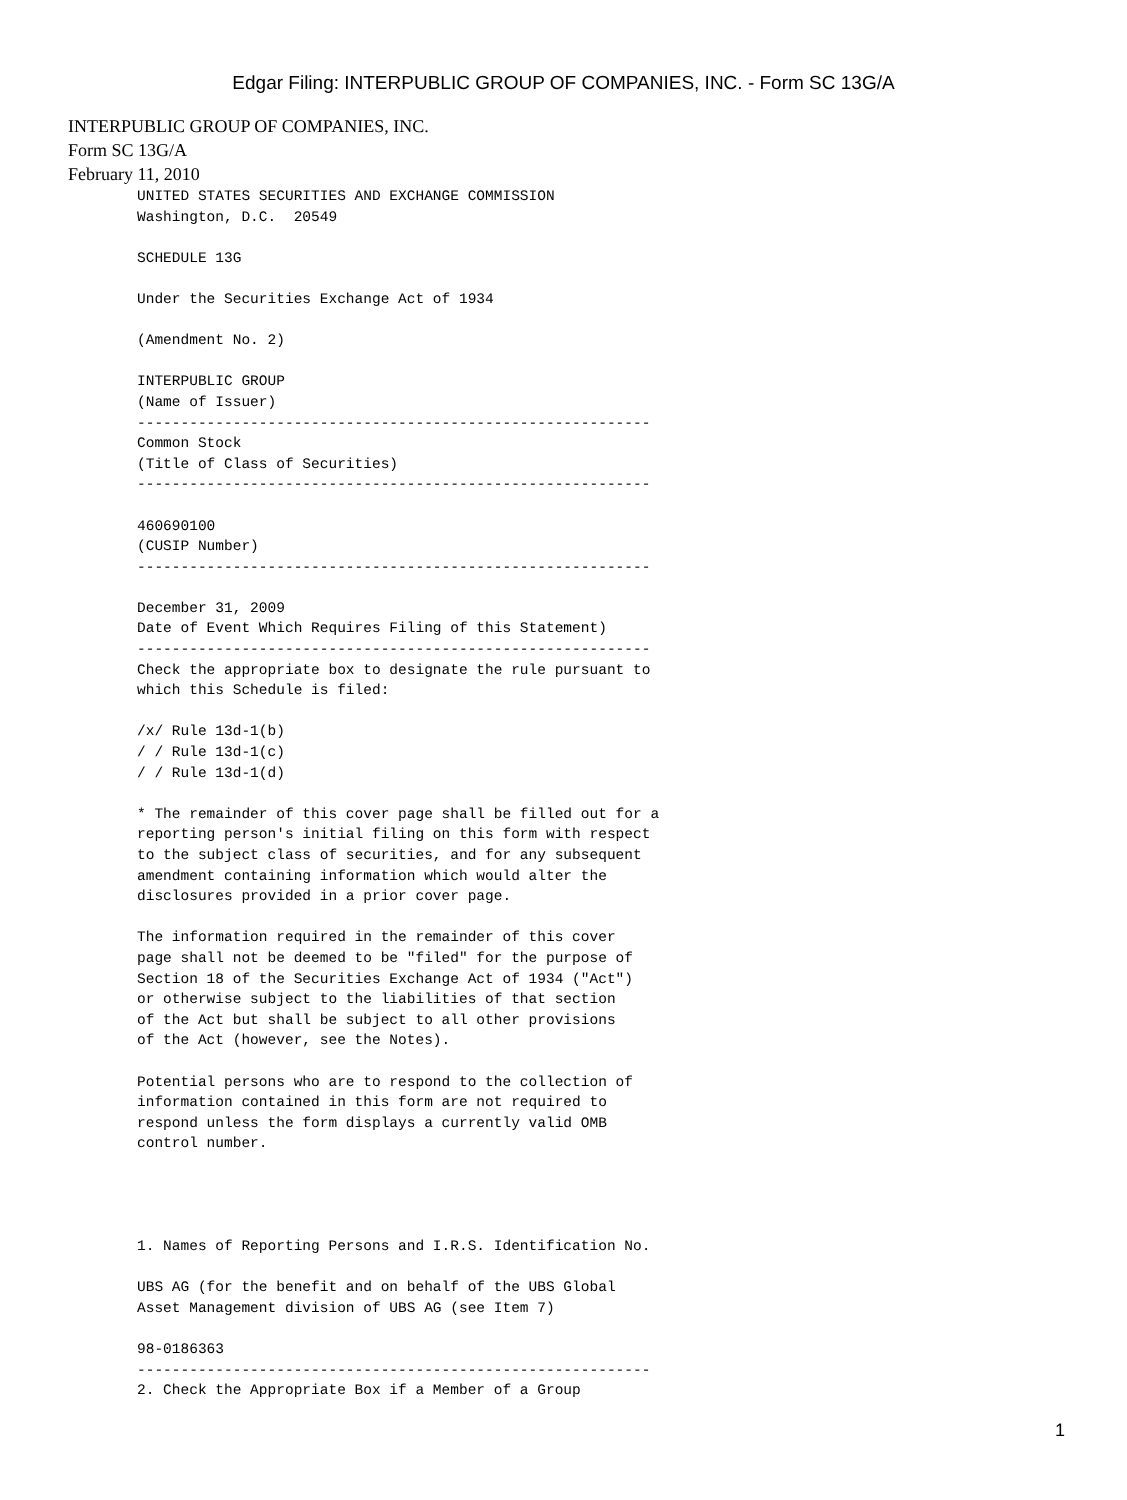Edgar Filing: INTERPUBLIC GROUP OF COMPANIES, INC. - Form SC 13G/A
INTERPUBLIC GROUP OF COMPANIES, INC.
Form SC 13G/A
February 11, 2010
UNITED STATES SECURITIES AND EXCHANGE COMMISSION
Washington, D.C.  20549

SCHEDULE 13G

Under the Securities Exchange Act of 1934

(Amendment No. 2)

INTERPUBLIC GROUP
(Name of Issuer)
-----------------------------------------------------------
Common Stock
(Title of Class of Securities)
-----------------------------------------------------------

460690100
(CUSIP Number)
-----------------------------------------------------------

December 31, 2009
Date of Event Which Requires Filing of this Statement)
-----------------------------------------------------------
Check the appropriate box to designate the rule pursuant to
which this Schedule is filed:

/x/ Rule 13d-1(b)
/ / Rule 13d-1(c)
/ / Rule 13d-1(d)

* The remainder of this cover page shall be filled out for a
reporting person's initial filing on this form with respect
to the subject class of securities, and for any subsequent
amendment containing information which would alter the
disclosures provided in a prior cover page.

The information required in the remainder of this cover
page shall not be deemed to be "filed" for the purpose of
Section 18 of the Securities Exchange Act of 1934 ("Act")
or otherwise subject to the liabilities of that section
of the Act but shall be subject to all other provisions
of the Act (however, see the Notes).

Potential persons who are to respond to the collection of
information contained in this form are not required to
respond unless the form displays a currently valid OMB
control number.




1. Names of Reporting Persons and I.R.S. Identification No.

UBS AG (for the benefit and on behalf of the UBS Global
Asset Management division of UBS AG (see Item 7)

98-0186363
-----------------------------------------------------------
2. Check the Appropriate Box if a Member of a Group
1